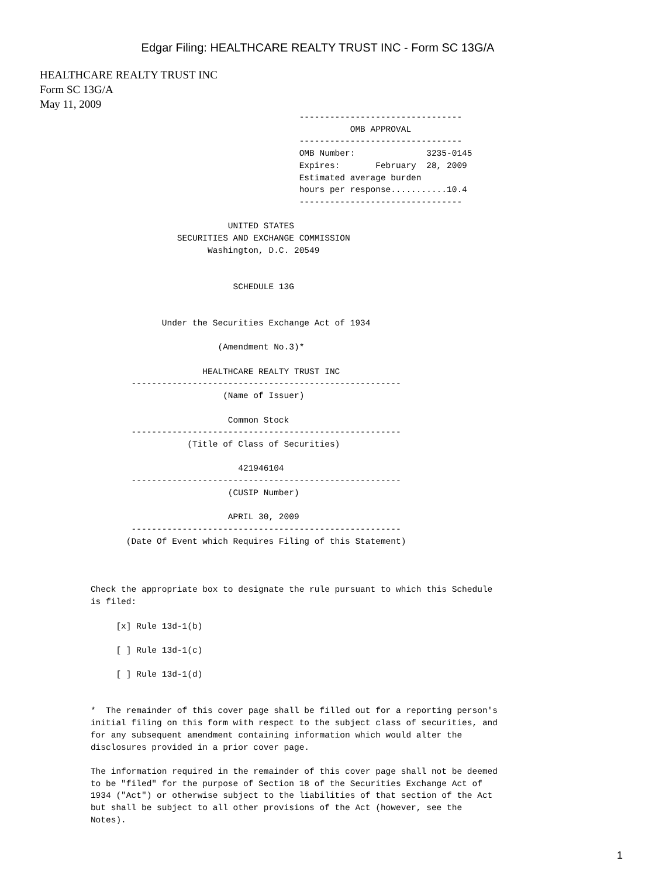Edgar Filing: HEALTHCARE REALTY TRUST INC - Form SC 13G/A
HEALTHCARE REALTY TRUST INC
Form SC 13G/A
May 11, 2009
                                                --------------------------------
                                                          OMB APPROVAL
                                                --------------------------------
                                                OMB Number:              3235-0145
                                                Expires:       February  28, 2009
                                                Estimated average burden
                                                hours per response...........10.4
                                                --------------------------------

                                  UNITED STATES
                        SECURITIES AND EXCHANGE COMMISSION
                              Washington, D.C. 20549


                                   SCHEDULE 13G


                     Under the Securities Exchange Act of 1934

                                (Amendment No.3)*

                             HEALTHCARE REALTY TRUST INC
               -----------------------------------------------------
                                 (Name of Issuer)

                                  Common Stock
               -----------------------------------------------------
                          (Title of Class of Securities)

                                    421946104
               -----------------------------------------------------
                                  (CUSIP Number)

                                  APRIL 30, 2009
               -----------------------------------------------------
              (Date Of Event which Requires Filing of this Statement)



       Check the appropriate box to designate the rule pursuant to which this Schedule
       is filed:

            [x] Rule 13d-1(b)

            [ ] Rule 13d-1(c)

            [ ] Rule 13d-1(d)


       *  The remainder of this cover page shall be filled out for a reporting person's
       initial filing on this form with respect to the subject class of securities, and
       for any subsequent amendment containing information which would alter the
       disclosures provided in a prior cover page.

       The information required in the remainder of this cover page shall not be deemed
       to be "filed" for the purpose of Section 18 of the Securities Exchange Act of
       1934 ("Act") or otherwise subject to the liabilities of that section of the Act
       but shall be subject to all other provisions of the Act (however, see the
       Notes).
1